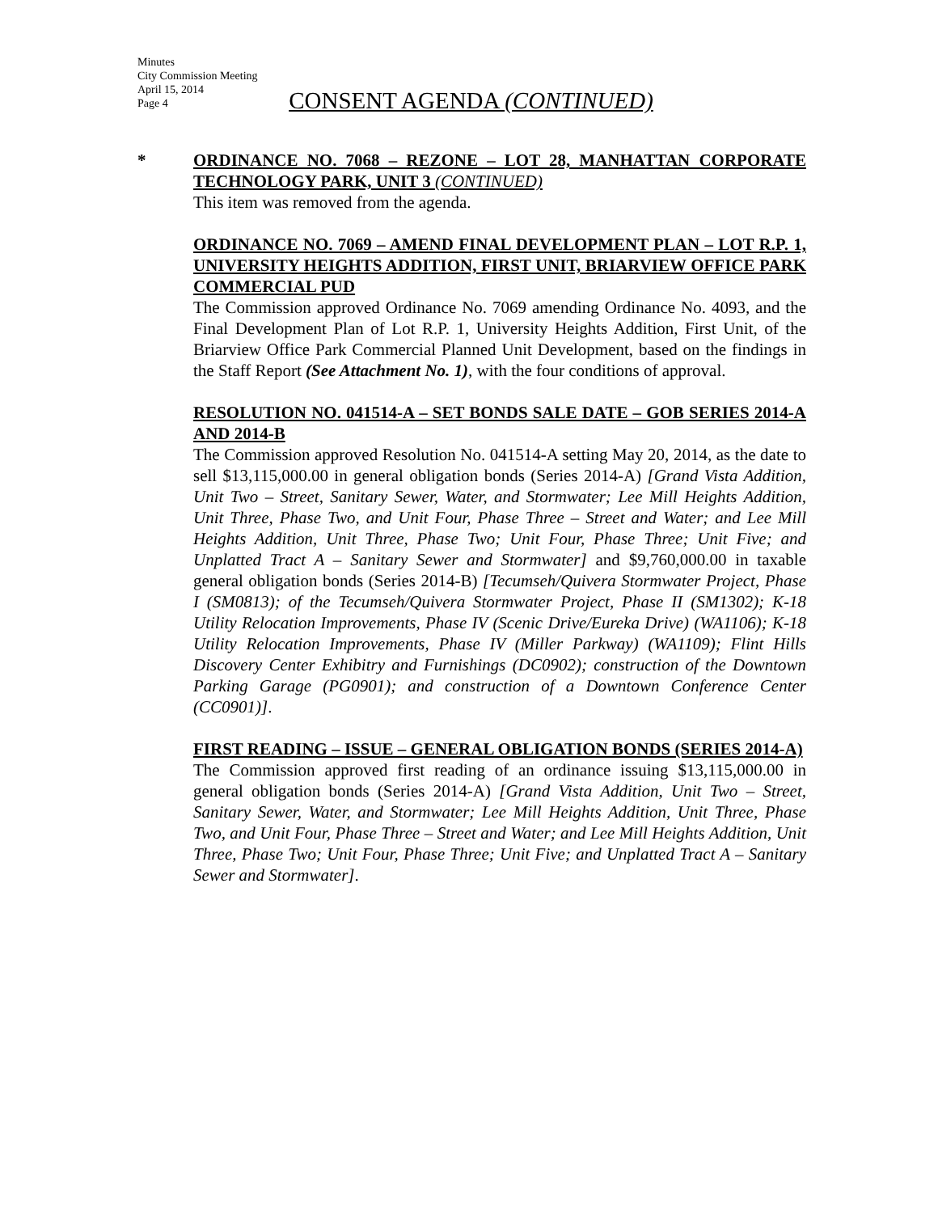Minutes
City Commission Meeting
April 15, 2014
Page 4
CONSENT AGENDA (CONTINUED)
*
ORDINANCE NO. 7068 – REZONE – LOT 28, MANHATTAN CORPORATE TECHNOLOGY PARK, UNIT 3 (CONTINUED)
This item was removed from the agenda.
ORDINANCE NO. 7069 – AMEND FINAL DEVELOPMENT PLAN – LOT R.P. 1, UNIVERSITY HEIGHTS ADDITION, FIRST UNIT, BRIARVIEW OFFICE PARK COMMERCIAL PUD
The Commission approved Ordinance No. 7069 amending Ordinance No. 4093, and the Final Development Plan of Lot R.P. 1, University Heights Addition, First Unit, of the Briarview Office Park Commercial Planned Unit Development, based on the findings in the Staff Report (See Attachment No. 1), with the four conditions of approval.
RESOLUTION NO. 041514-A – SET BONDS SALE DATE – GOB SERIES 2014-A AND 2014-B
The Commission approved Resolution No. 041514-A setting May 20, 2014, as the date to sell $13,115,000.00 in general obligation bonds (Series 2014-A) [Grand Vista Addition, Unit Two – Street, Sanitary Sewer, Water, and Stormwater; Lee Mill Heights Addition, Unit Three, Phase Two, and Unit Four, Phase Three – Street and Water; and Lee Mill Heights Addition, Unit Three, Phase Two; Unit Four, Phase Three; Unit Five; and Unplatted Tract A – Sanitary Sewer and Stormwater] and $9,760,000.00 in taxable general obligation bonds (Series 2014-B) [Tecumseh/Quivera Stormwater Project, Phase I (SM0813); of the Tecumseh/Quivera Stormwater Project, Phase II (SM1302); K-18 Utility Relocation Improvements, Phase IV (Scenic Drive/Eureka Drive) (WA1106); K-18 Utility Relocation Improvements, Phase IV (Miller Parkway) (WA1109); Flint Hills Discovery Center Exhibitry and Furnishings (DC0902); construction of the Downtown Parking Garage (PG0901); and construction of a Downtown Conference Center (CC0901)].
FIRST READING – ISSUE – GENERAL OBLIGATION BONDS (SERIES 2014-A)
The Commission approved first reading of an ordinance issuing $13,115,000.00 in general obligation bonds (Series 2014-A) [Grand Vista Addition, Unit Two – Street, Sanitary Sewer, Water, and Stormwater; Lee Mill Heights Addition, Unit Three, Phase Two, and Unit Four, Phase Three – Street and Water; and Lee Mill Heights Addition, Unit Three, Phase Two; Unit Four, Phase Three; Unit Five; and Unplatted Tract A – Sanitary Sewer and Stormwater].